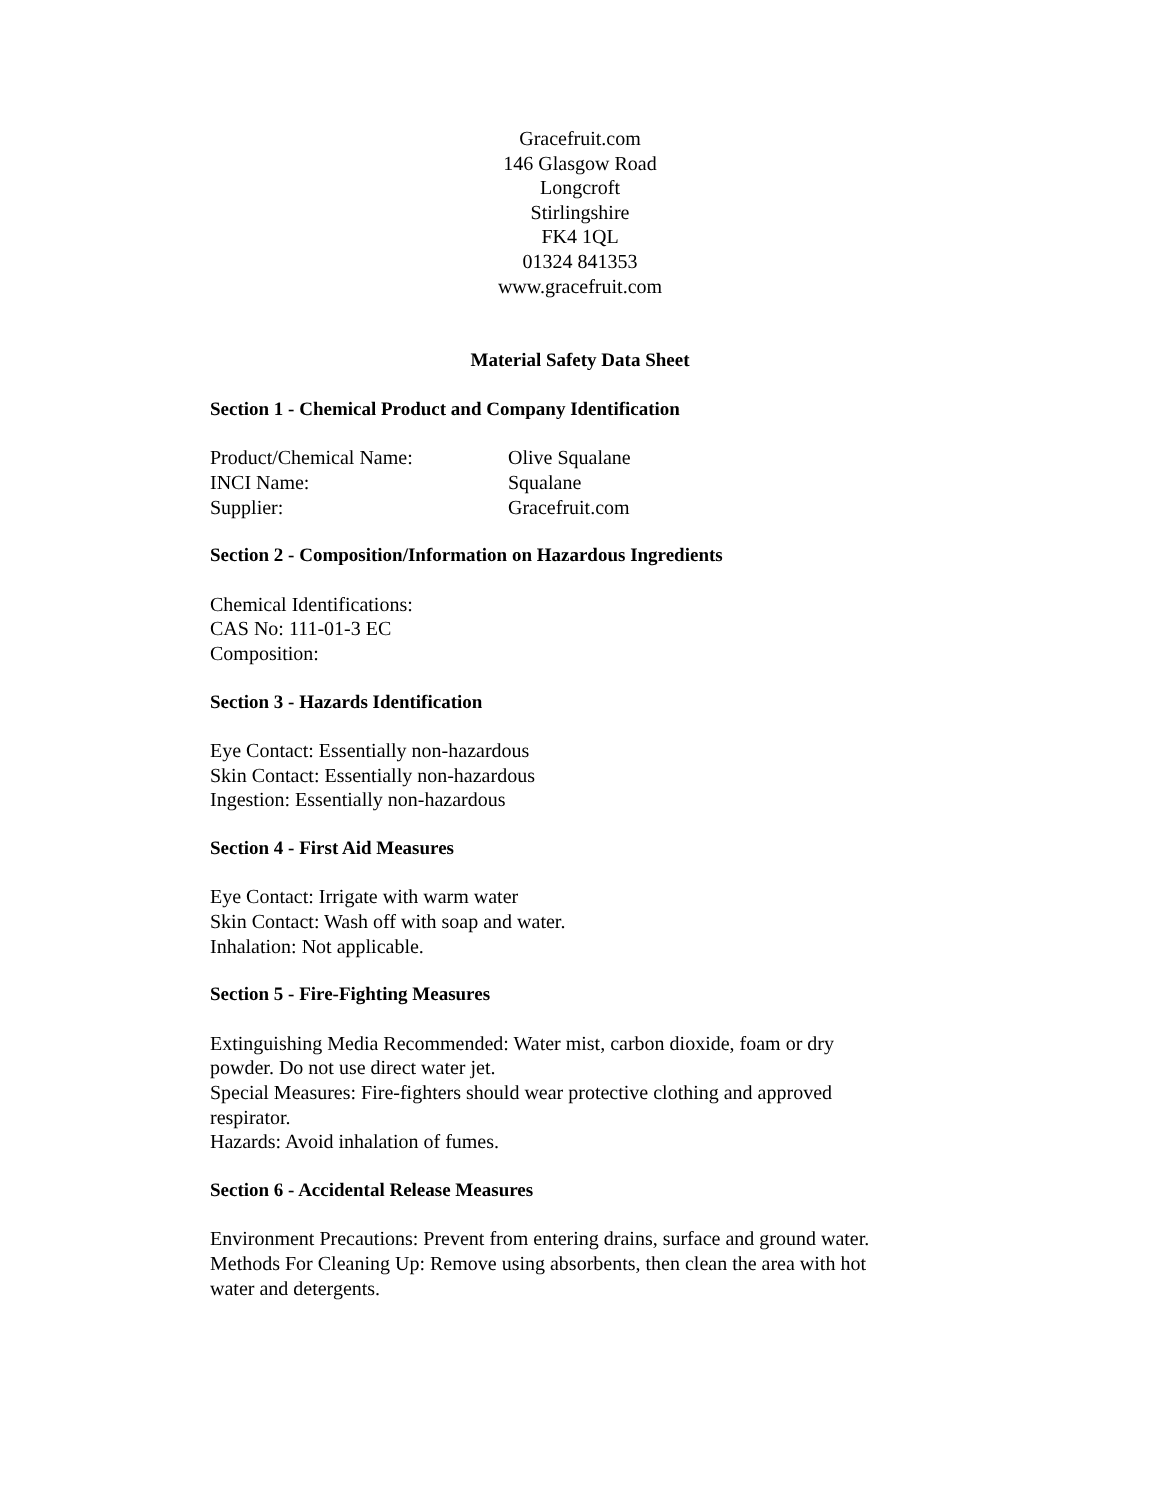Gracefruit.com
146 Glasgow Road
Longcroft
Stirlingshire
FK4 1QL
01324 841353
www.gracefruit.com
Material Safety Data Sheet
Section 1 - Chemical Product and Company Identification
Product/Chemical Name: Olive Squalane
INCI Name: Squalane
Supplier: Gracefruit.com
Section 2 - Composition/Information on Hazardous Ingredients
Chemical Identifications:
CAS No: 111-01-3 EC
Composition:
Section 3 - Hazards Identification
Eye Contact: Essentially non-hazardous
Skin Contact: Essentially non-hazardous
Ingestion: Essentially non-hazardous
Section 4 - First Aid Measures
Eye Contact: Irrigate with warm water
Skin Contact: Wash off with soap and water.
Inhalation: Not applicable.
Section 5 - Fire-Fighting Measures
Extinguishing Media Recommended: Water mist, carbon dioxide, foam or dry powder. Do not use direct water jet.
Special Measures: Fire-fighters should wear protective clothing and approved respirator.
Hazards: Avoid inhalation of fumes.
Section 6 - Accidental Release Measures
Environment Precautions: Prevent from entering drains, surface and ground water.
Methods For Cleaning Up: Remove using absorbents, then clean the area with hot water and detergents.